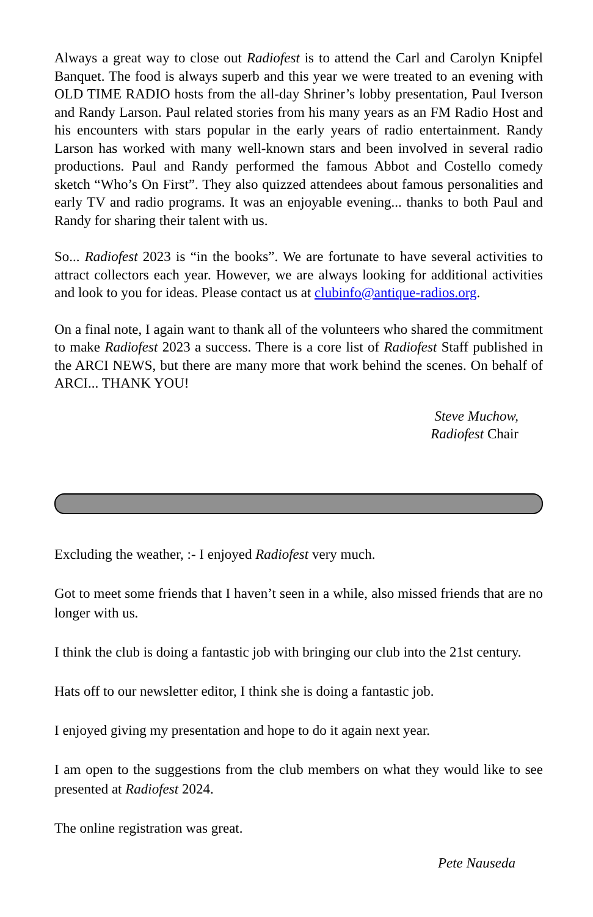Always a great way to close out Radiofest is to attend the Carl and Carolyn Knipfel Banquet. The food is always superb and this year we were treated to an evening with OLD TIME RADIO hosts from the all-day Shriner’s lobby presentation, Paul Iverson and Randy Larson. Paul related stories from his many years as an FM Radio Host and his encounters with stars popular in the early years of radio entertainment. Randy Larson has worked with many well-known stars and been involved in several radio productions. Paul and Randy performed the famous Abbot and Costello comedy sketch “Who’s On First”. They also quizzed attendees about famous personalities and early TV and radio programs. It was an enjoyable evening... thanks to both Paul and Randy for sharing their talent with us.
So... Radiofest 2023 is “in the books”. We are fortunate to have several activities to attract collectors each year. However, we are always looking for additional activities and look to you for ideas. Please contact us at clubinfo@antique-radios.org.
On a final note, I again want to thank all of the volunteers who shared the commitment to make Radiofest 2023 a success. There is a core list of Radiofest Staff published in the ARCI NEWS, but there are many more that work behind the scenes. On behalf of ARCI... THANK YOU!
Steve Muchow,
Radiofest Chair
Excluding the weather, :- I enjoyed Radiofest very much.
Got to meet some friends that I haven’t seen in a while, also missed friends that are no longer with us.
I think the club is doing a fantastic job with bringing our club into the 21st century.
Hats off to our newsletter editor, I think she is doing a fantastic job.
I enjoyed giving my presentation and hope to do it again next year.
I am open to the suggestions from the club members on what they would like to see presented at Radiofest 2024.
The online registration was great.
Pete Nauseda